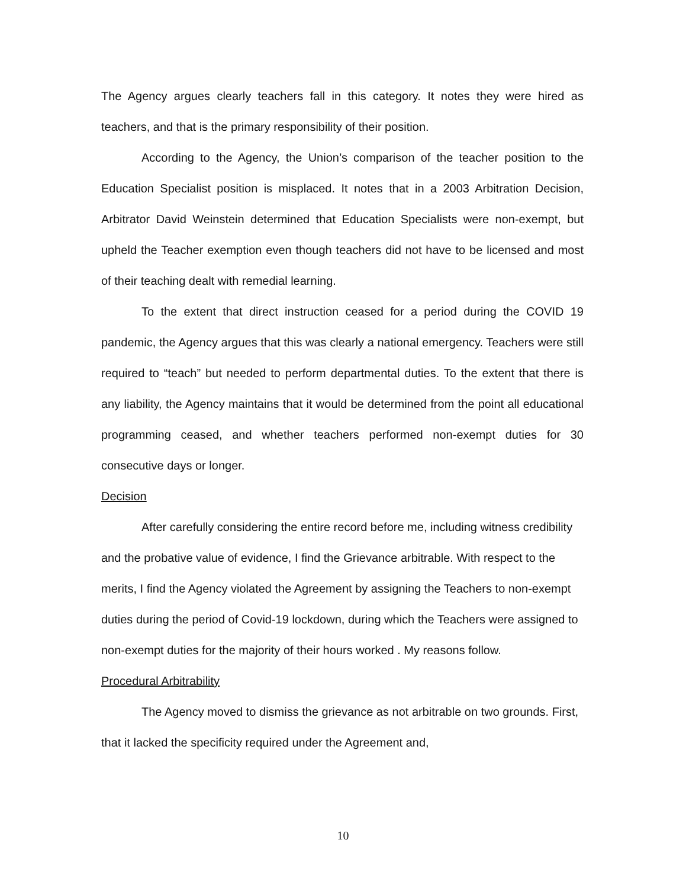The Agency argues clearly teachers fall in this category. It notes they were hired as teachers, and that is the primary responsibility of their position.
According to the Agency, the Union’s comparison of the teacher position to the Education Specialist position is misplaced. It notes that in a 2003 Arbitration Decision, Arbitrator David Weinstein determined that Education Specialists were non-exempt, but upheld the Teacher exemption even though teachers did not have to be licensed and most of their teaching dealt with remedial learning.
To the extent that direct instruction ceased for a period during the COVID 19 pandemic, the Agency argues that this was clearly a national emergency. Teachers were still required to “teach” but needed to perform departmental duties. To the extent that there is any liability, the Agency maintains that it would be determined from the point all educational programming ceased, and whether teachers performed non-exempt duties for 30 consecutive days or longer.
Decision
After carefully considering the entire record before me, including witness credibility and the probative value of evidence, I find the Grievance arbitrable. With respect to the merits, I find the Agency violated the Agreement by assigning the Teachers to non-exempt duties during the period of Covid-19 lockdown, during which the Teachers were assigned to non-exempt duties for the majority of their hours worked . My reasons follow.
Procedural Arbitrability
The Agency moved to dismiss the grievance as not arbitrable on two grounds. First, that it lacked the specificity required under the Agreement and,
10